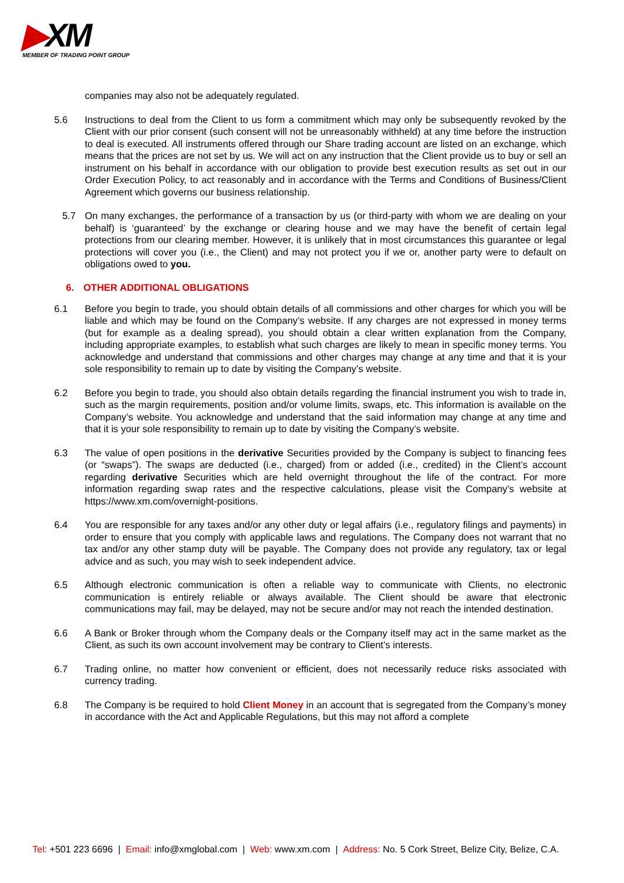▶XM
MEMBER OF TRADING POINT GROUP
companies may also not be adequately regulated.
5.6 Instructions to deal from the Client to us form a commitment which may only be subsequently revoked by the Client with our prior consent (such consent will not be unreasonably withheld) at any time before the instruction to deal is executed. All instruments offered through our Share trading account are listed on an exchange, which means that the prices are not set by us. We will act on any instruction that the Client provide us to buy or sell an instrument on his behalf in accordance with our obligation to provide best execution results as set out in our Order Execution Policy, to act reasonably and in accordance with the Terms and Conditions of Business/Client Agreement which governs our business relationship.
5.7 On many exchanges, the performance of a transaction by us (or third-party with whom we are dealing on your behalf) is ‘guaranteed’ by the exchange or clearing house and we may have the benefit of certain legal protections from our clearing member. However, it is unlikely that in most circumstances this guarantee or legal protections will cover you (i.e., the Client) and may not protect you if we or, another party were to default on obligations owed to you.
6. OTHER ADDITIONAL OBLIGATIONS
6.1 Before you begin to trade, you should obtain details of all commissions and other charges for which you will be liable and which may be found on the Company’s website. If any charges are not expressed in money terms (but for example as a dealing spread), you should obtain a clear written explanation from the Company, including appropriate examples, to establish what such charges are likely to mean in specific money terms. You acknowledge and understand that commissions and other charges may change at any time and that it is your sole responsibility to remain up to date by visiting the Company’s website.
6.2 Before you begin to trade, you should also obtain details regarding the financial instrument you wish to trade in, such as the margin requirements, position and/or volume limits, swaps, etc. This information is available on the Company’s website. You acknowledge and understand that the said information may change at any time and that it is your sole responsibility to remain up to date by visiting the Company’s website.
6.3 The value of open positions in the derivative Securities provided by the Company is subject to financing fees (or “swaps”). The swaps are deducted (i.e., charged) from or added (i.e., credited) in the Client’s account regarding derivative Securities which are held overnight throughout the life of the contract. For more information regarding swap rates and the respective calculations, please visit the Company’s website at https://www.xm.com/overnight-positions.
6.4 You are responsible for any taxes and/or any other duty or legal affairs (i.e., regulatory filings and payments) in order to ensure that you comply with applicable laws and regulations. The Company does not warrant that no tax and/or any other stamp duty will be payable. The Company does not provide any regulatory, tax or legal advice and as such, you may wish to seek independent advice.
6.5 Although electronic communication is often a reliable way to communicate with Clients, no electronic communication is entirely reliable or always available. The Client should be aware that electronic communications may fail, may be delayed, may not be secure and/or may not reach the intended destination.
6.6 A Bank or Broker through whom the Company deals or the Company itself may act in the same market as the Client, as such its own account involvement may be contrary to Client’s interests.
6.7 Trading online, no matter how convenient or efficient, does not necessarily reduce risks associated with currency trading.
6.8 The Company is be required to hold Client Money in an account that is segregated from the Company’s money in accordance with the Act and Applicable Regulations, but this may not afford a complete
Tel: +501 223 6696 | Email: info@xmglobal.com | Web: www.xm.com | Address: No. 5 Cork Street, Belize City, Belize, C.A.